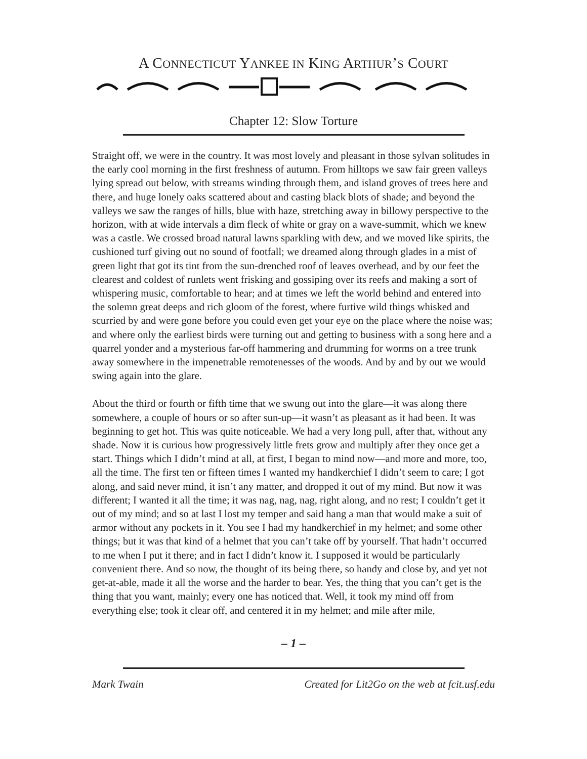A CONNECTICUT YANKEE IN KING ARTHUR’S COURT
Chapter 12: Slow Torture
Straight off, we were in the country. It was most lovely and pleasant in those sylvan solitudes in the early cool morning in the first freshness of autumn. From hilltops we saw fair green valleys lying spread out below, with streams winding through them, and island groves of trees here and there, and huge lonely oaks scattered about and casting black blots of shade; and beyond the valleys we saw the ranges of hills, blue with haze, stretching away in billowy perspective to the horizon, with at wide intervals a dim fleck of white or gray on a wave-summit, which we knew was a castle. We crossed broad natural lawns sparkling with dew, and we moved like spirits, the cushioned turf giving out no sound of footfall; we dreamed along through glades in a mist of green light that got its tint from the sun-drenched roof of leaves overhead, and by our feet the clearest and coldest of runlets went frisking and gossiping over its reefs and making a sort of whispering music, comfortable to hear; and at times we left the world behind and entered into the solemn great deeps and rich gloom of the forest, where furtive wild things whisked and scurried by and were gone before you could even get your eye on the place where the noise was; and where only the earliest birds were turning out and getting to business with a song here and a quarrel yonder and a mysterious far-off hammering and drumming for worms on a tree trunk away somewhere in the impenetrable remotenesses of the woods. And by and by out we would swing again into the glare.
About the third or fourth or fifth time that we swung out into the glare—it was along there somewhere, a couple of hours or so after sun-up—it wasn’t as pleasant as it had been. It was beginning to get hot. This was quite noticeable. We had a very long pull, after that, without any shade. Now it is curious how progressively little frets grow and multiply after they once get a start. Things which I didn’t mind at all, at first, I began to mind now—and more and more, too, all the time. The first ten or fifteen times I wanted my handkerchief I didn’t seem to care; I got along, and said never mind, it isn’t any matter, and dropped it out of my mind. But now it was different; I wanted it all the time; it was nag, nag, nag, right along, and no rest; I couldn’t get it out of my mind; and so at last I lost my temper and said hang a man that would make a suit of armor without any pockets in it. You see I had my handkerchief in my helmet; and some other things; but it was that kind of a helmet that you can’t take off by yourself. That hadn’t occurred to me when I put it there; and in fact I didn’t know it. I supposed it would be particularly convenient there. And so now, the thought of its being there, so handy and close by, and yet not get-at-able, made it all the worse and the harder to bear. Yes, the thing that you can’t get is the thing that you want, mainly; every one has noticed that. Well, it took my mind off from everything else; took it clear off, and centered it in my helmet; and mile after mile,
– 1 –
Mark Twain Created for Lit2Go on the web at fcit.usf.edu